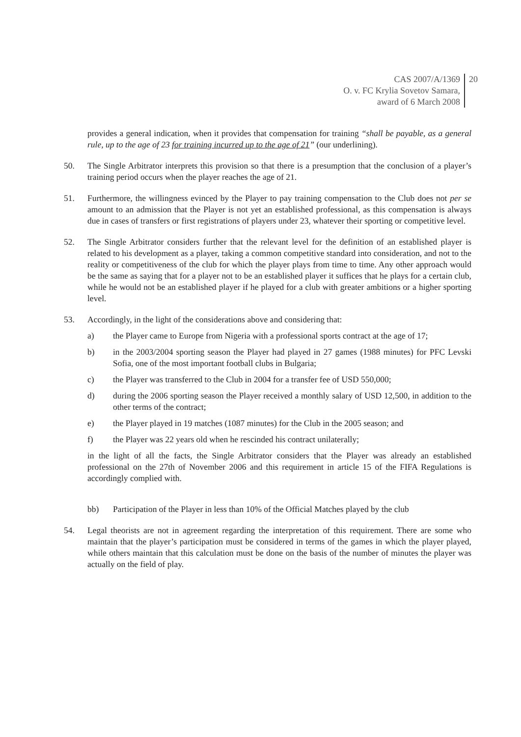CAS 2007/A/1369
O. v. FC Krylia Sovetov Samara,
award of 6 March 2008
20
provides a general indication, when it provides that compensation for training “shall be payable, as a general rule, up to the age of 23 for training incurred up to the age of 21” (our underlining).
50. The Single Arbitrator interprets this provision so that there is a presumption that the conclusion of a player’s training period occurs when the player reaches the age of 21.
51. Furthermore, the willingness evinced by the Player to pay training compensation to the Club does not per se amount to an admission that the Player is not yet an established professional, as this compensation is always due in cases of transfers or first registrations of players under 23, whatever their sporting or competitive level.
52. The Single Arbitrator considers further that the relevant level for the definition of an established player is related to his development as a player, taking a common competitive standard into consideration, and not to the reality or competitiveness of the club for which the player plays from time to time. Any other approach would be the same as saying that for a player not to be an established player it suffices that he plays for a certain club, while he would not be an established player if he played for a club with greater ambitions or a higher sporting level.
53. Accordingly, in the light of the considerations above and considering that:
a) the Player came to Europe from Nigeria with a professional sports contract at the age of 17;
b) in the 2003/2004 sporting season the Player had played in 27 games (1988 minutes) for PFC Levski Sofia, one of the most important football clubs in Bulgaria;
c) the Player was transferred to the Club in 2004 for a transfer fee of USD 550,000;
d) during the 2006 sporting season the Player received a monthly salary of USD 12,500, in addition to the other terms of the contract;
e) the Player played in 19 matches (1087 minutes) for the Club in the 2005 season; and
f) the Player was 22 years old when he rescinded his contract unilaterally;
in the light of all the facts, the Single Arbitrator considers that the Player was already an established professional on the 27th of November 2006 and this requirement in article 15 of the FIFA Regulations is accordingly complied with.
bb) Participation of the Player in less than 10% of the Official Matches played by the club
54. Legal theorists are not in agreement regarding the interpretation of this requirement. There are some who maintain that the player’s participation must be considered in terms of the games in which the player played, while others maintain that this calculation must be done on the basis of the number of minutes the player was actually on the field of play.